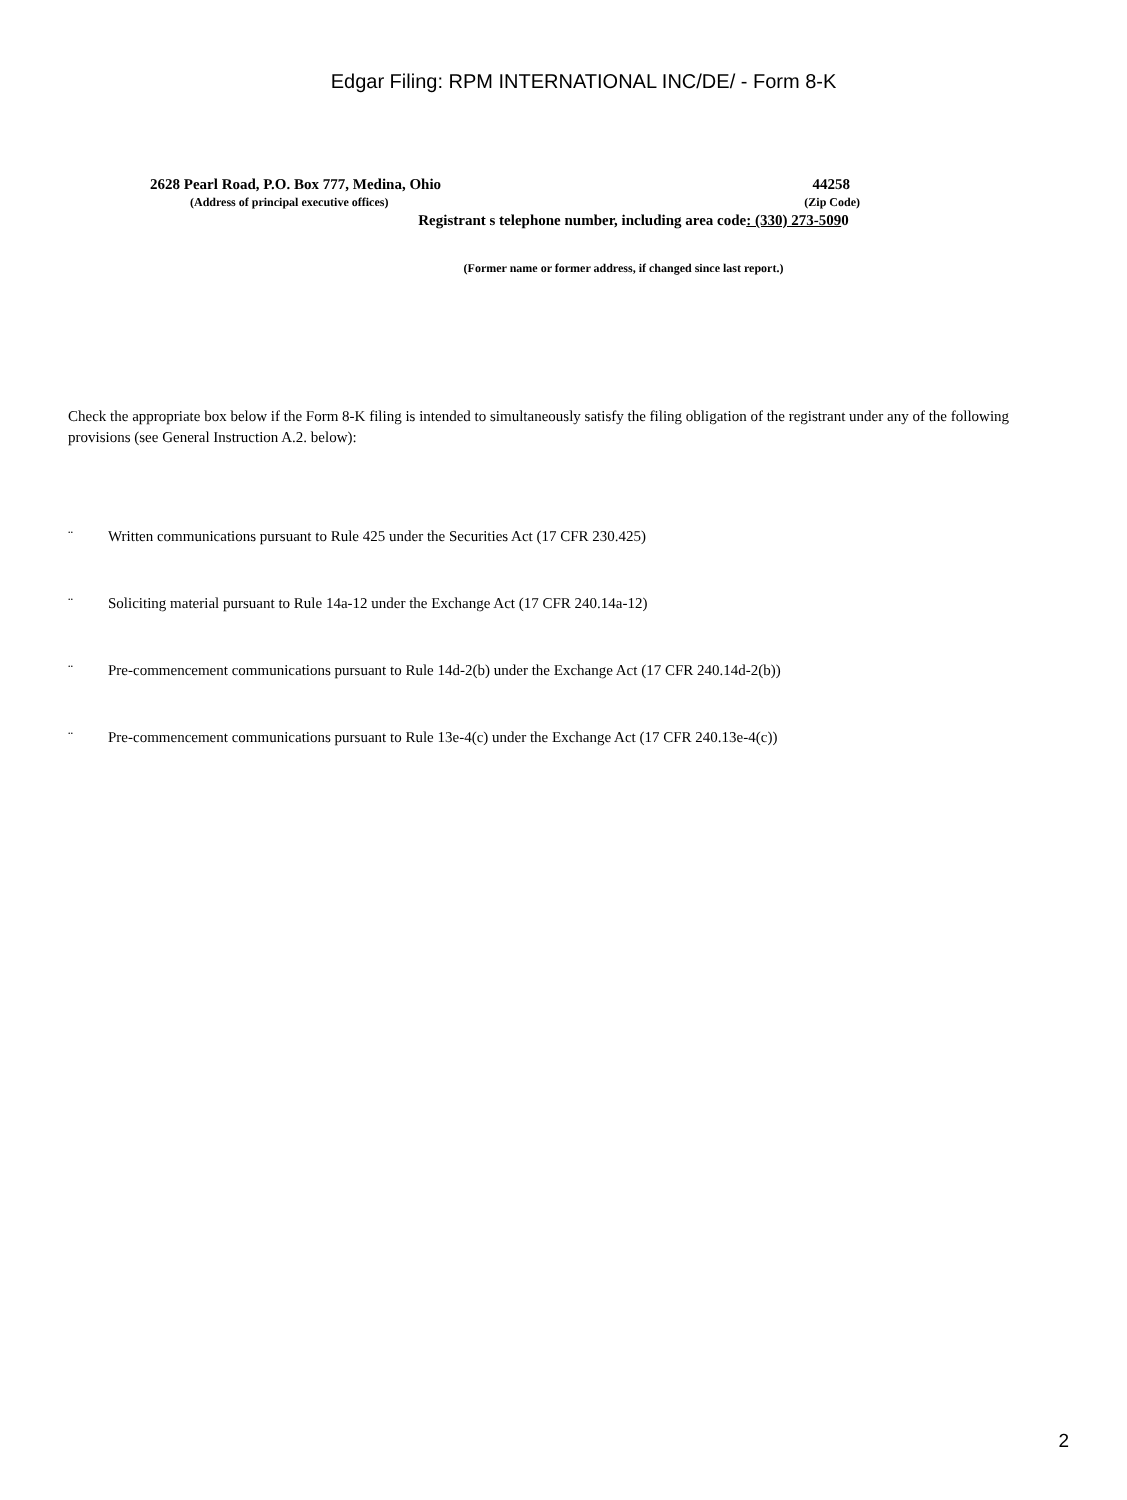Edgar Filing: RPM INTERNATIONAL INC/DE/ - Form 8-K
2628 Pearl Road, P.O. Box 777, Medina, Ohio 44258
(Address of principal executive offices) (Zip Code)
Registrant s telephone number, including area code: (330) 273-5090
(Former name or former address, if changed since last report.)
Check the appropriate box below if the Form 8-K filing is intended to simultaneously satisfy the filing obligation of the registrant under any of the following provisions (see General Instruction A.2. below):
¨ Written communications pursuant to Rule 425 under the Securities Act (17 CFR 230.425)
¨ Soliciting material pursuant to Rule 14a-12 under the Exchange Act (17 CFR 240.14a-12)
¨ Pre-commencement communications pursuant to Rule 14d-2(b) under the Exchange Act (17 CFR 240.14d-2(b))
¨ Pre-commencement communications pursuant to Rule 13e-4(c) under the Exchange Act (17 CFR 240.13e-4(c))
2